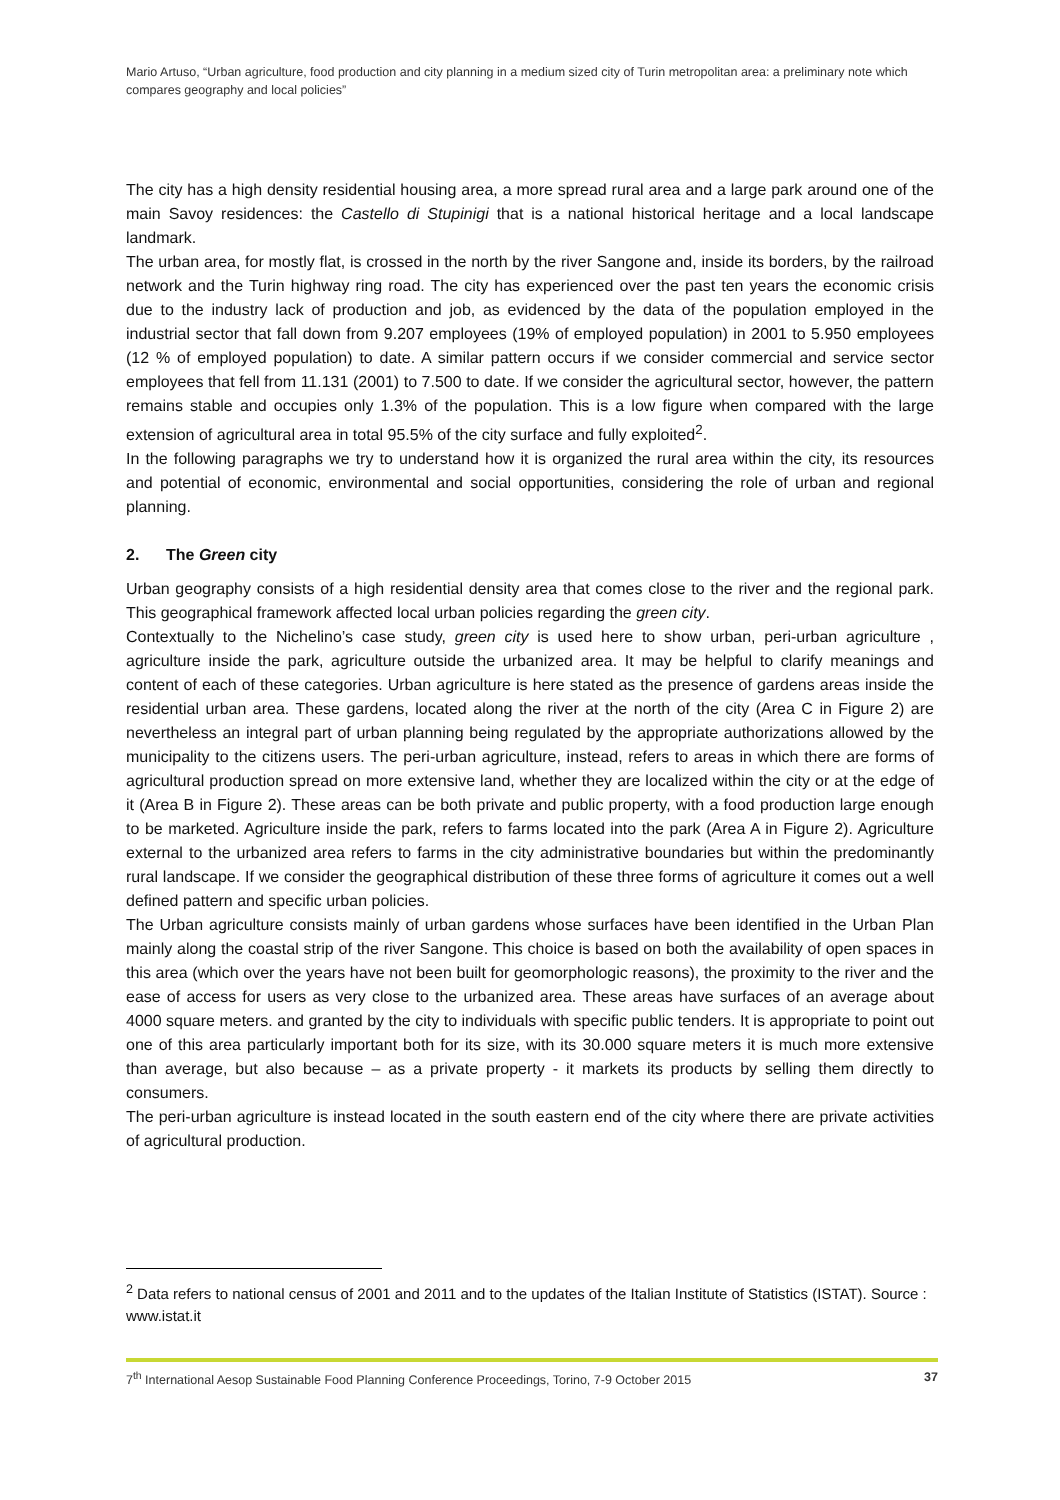Mario Artuso, “Urban agriculture, food production and city planning in a medium sized city of Turin metropolitan area: a preliminary note which compares geography and local policies”
The city has a high density residential housing area, a more spread rural area and a large park around one of the main Savoy residences: the Castello di Stupinigi that is a national historical heritage and a local landscape landmark.
The urban area, for mostly flat, is crossed in the north by the river Sangone and, inside its borders, by the railroad network and the Turin highway ring road. The city has experienced over the past ten years the economic crisis due to the industry lack of production and job, as evidenced by the data of the population employed in the industrial sector that fall down from 9.207 employees (19% of employed population) in 2001 to 5.950 employees (12 % of employed population) to date. A similar pattern occurs if we consider commercial and service sector employees that fell from 11.131 (2001) to 7.500 to date. If we consider the agricultural sector, however, the pattern remains stable and occupies only 1.3% of the population. This is a low figure when compared with the large extension of agricultural area in total 95.5% of the city surface and fully exploited<sup>2</sup>.
In the following paragraphs we try to understand how it is organized the rural area within the city, its resources and potential of economic, environmental and social opportunities, considering the role of urban and regional planning.
2. The Green city
Urban geography consists of a high residential density area that comes close to the river and the regional park. This geographical framework affected local urban policies regarding the green city.
Contextually to the Nichelino’s case study, green city is used here to show urban, peri-urban agriculture , agriculture inside the park, agriculture outside the urbanized area. It may be helpful to clarify meanings and content of each of these categories. Urban agriculture is here stated as the presence of gardens areas inside the residential urban area. These gardens, located along the river at the north of the city (Area C in Figure 2) are nevertheless an integral part of urban planning being regulated by the appropriate authorizations allowed by the municipality to the citizens users. The peri-urban agriculture, instead, refers to areas in which there are forms of agricultural production spread on more extensive land, whether they are localized within the city or at the edge of it (Area B in Figure 2). These areas can be both private and public property, with a food production large enough to be marketed. Agriculture inside the park, refers to farms located into the park (Area A in Figure 2). Agriculture external to the urbanized area refers to farms in the city administrative boundaries but within the predominantly rural landscape. If we consider the geographical distribution of these three forms of agriculture it comes out a well defined pattern and specific urban policies.
The Urban agriculture consists mainly of urban gardens whose surfaces have been identified in the Urban Plan mainly along the coastal strip of the river Sangone. This choice is based on both the availability of open spaces in this area (which over the years have not been built for geomorphologic reasons), the proximity to the river and the ease of access for users as very close to the urbanized area. These areas have surfaces of an average about 4000 square meters. and granted by the city to individuals with specific public tenders. It is appropriate to point out one of this area particularly important both for its size, with its 30.000 square meters it is much more extensive than average, but also because – as a private property - it markets its products by selling them directly to consumers.
The peri-urban agriculture is instead located in the south eastern end of the city where there are private activities of agricultural production.
<sup>2</sup> Data refers to national census of 2001 and 2011 and to the updates of the Italian Institute of Statistics (ISTAT). Source : www.istat.it
7<sup>th</sup> International Aesop Sustainable Food Planning Conference Proceedings, Torino, 7-9 October 2015 37